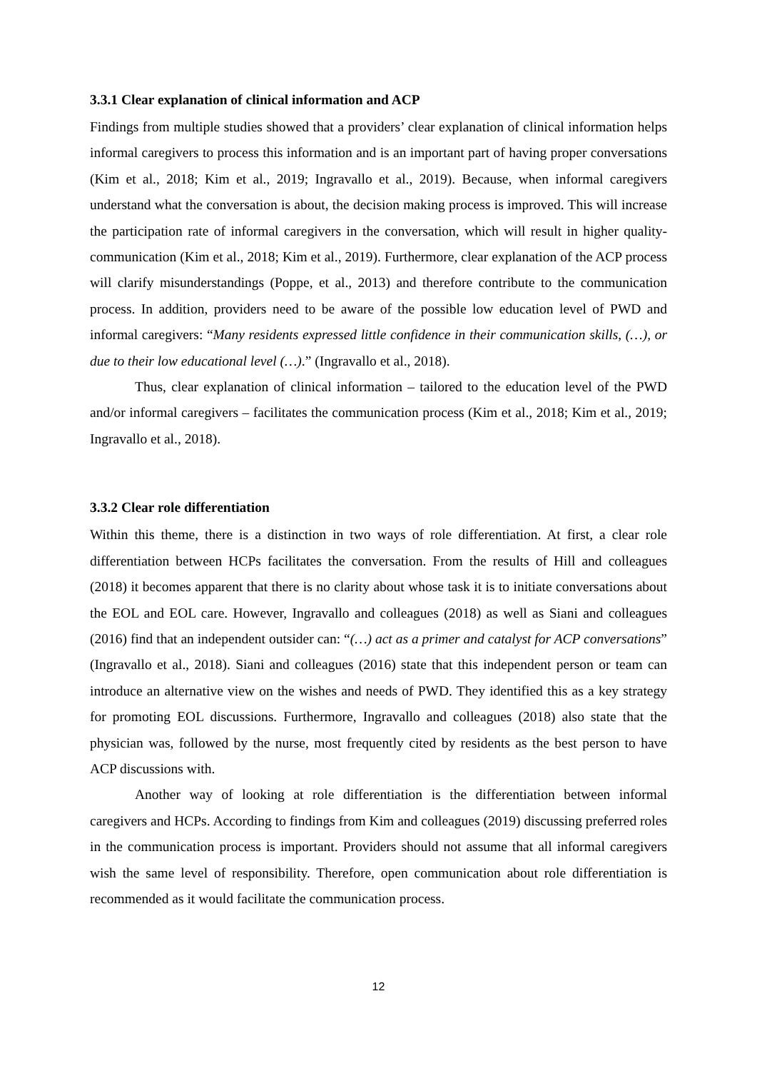3.3.1 Clear explanation of clinical information and ACP
Findings from multiple studies showed that a providers’ clear explanation of clinical information helps informal caregivers to process this information and is an important part of having proper conversations (Kim et al., 2018; Kim et al., 2019; Ingravallo et al., 2019). Because, when informal caregivers understand what the conversation is about, the decision making process is improved. This will increase the participation rate of informal caregivers in the conversation, which will result in higher quality-communication (Kim et al., 2018; Kim et al., 2019). Furthermore, clear explanation of the ACP process will clarify misunderstandings (Poppe, et al., 2013) and therefore contribute to the communication process. In addition, providers need to be aware of the possible low education level of PWD and informal caregivers: “Many residents expressed little confidence in their communication skills, (…), or due to their low educational level (…).” (Ingravallo et al., 2018).
Thus, clear explanation of clinical information – tailored to the education level of the PWD and/or informal caregivers – facilitates the communication process (Kim et al., 2018; Kim et al., 2019; Ingravallo et al., 2018).
3.3.2 Clear role differentiation
Within this theme, there is a distinction in two ways of role differentiation. At first, a clear role differentiation between HCPs facilitates the conversation. From the results of Hill and colleagues (2018) it becomes apparent that there is no clarity about whose task it is to initiate conversations about the EOL and EOL care. However, Ingravallo and colleagues (2018) as well as Siani and colleagues (2016) find that an independent outsider can: “(…) act as a primer and catalyst for ACP conversations” (Ingravallo et al., 2018). Siani and colleagues (2016) state that this independent person or team can introduce an alternative view on the wishes and needs of PWD. They identified this as a key strategy for promoting EOL discussions. Furthermore, Ingravallo and colleagues (2018) also state that the physician was, followed by the nurse, most frequently cited by residents as the best person to have ACP discussions with.
Another way of looking at role differentiation is the differentiation between informal caregivers and HCPs. According to findings from Kim and colleagues (2019) discussing preferred roles in the communication process is important. Providers should not assume that all informal caregivers wish the same level of responsibility. Therefore, open communication about role differentiation is recommended as it would facilitate the communication process.
12